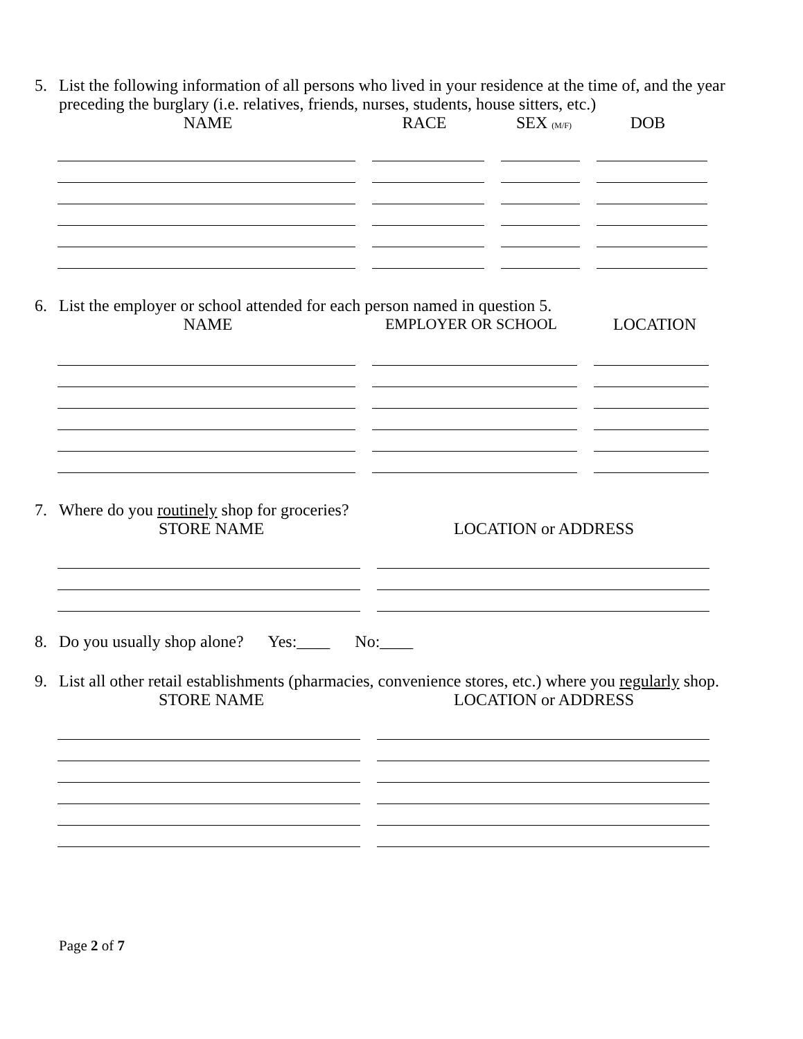5. List the following information of all persons who lived in your residence at the time of, and the year preceding the burglary (i.e. relatives, friends, nurses, students, house sitters, etc.)
NAME RACE SEX (M/F)
DOB
6. List the employer or school attended for each person named in question 5.
NAME EMPLOYER OR SCHOOL LOCATION
7. Where do you routinely shop for groceries?
STORE NAME LOCATION or ADDRESS
8. Do you usually shop alone? Yes:____ No:____
9. List all other retail establishments (pharmacies, convenience stores, etc.) where you regularly shop.
STORE NAME LOCATION or ADDRESS
Page 2 of 7